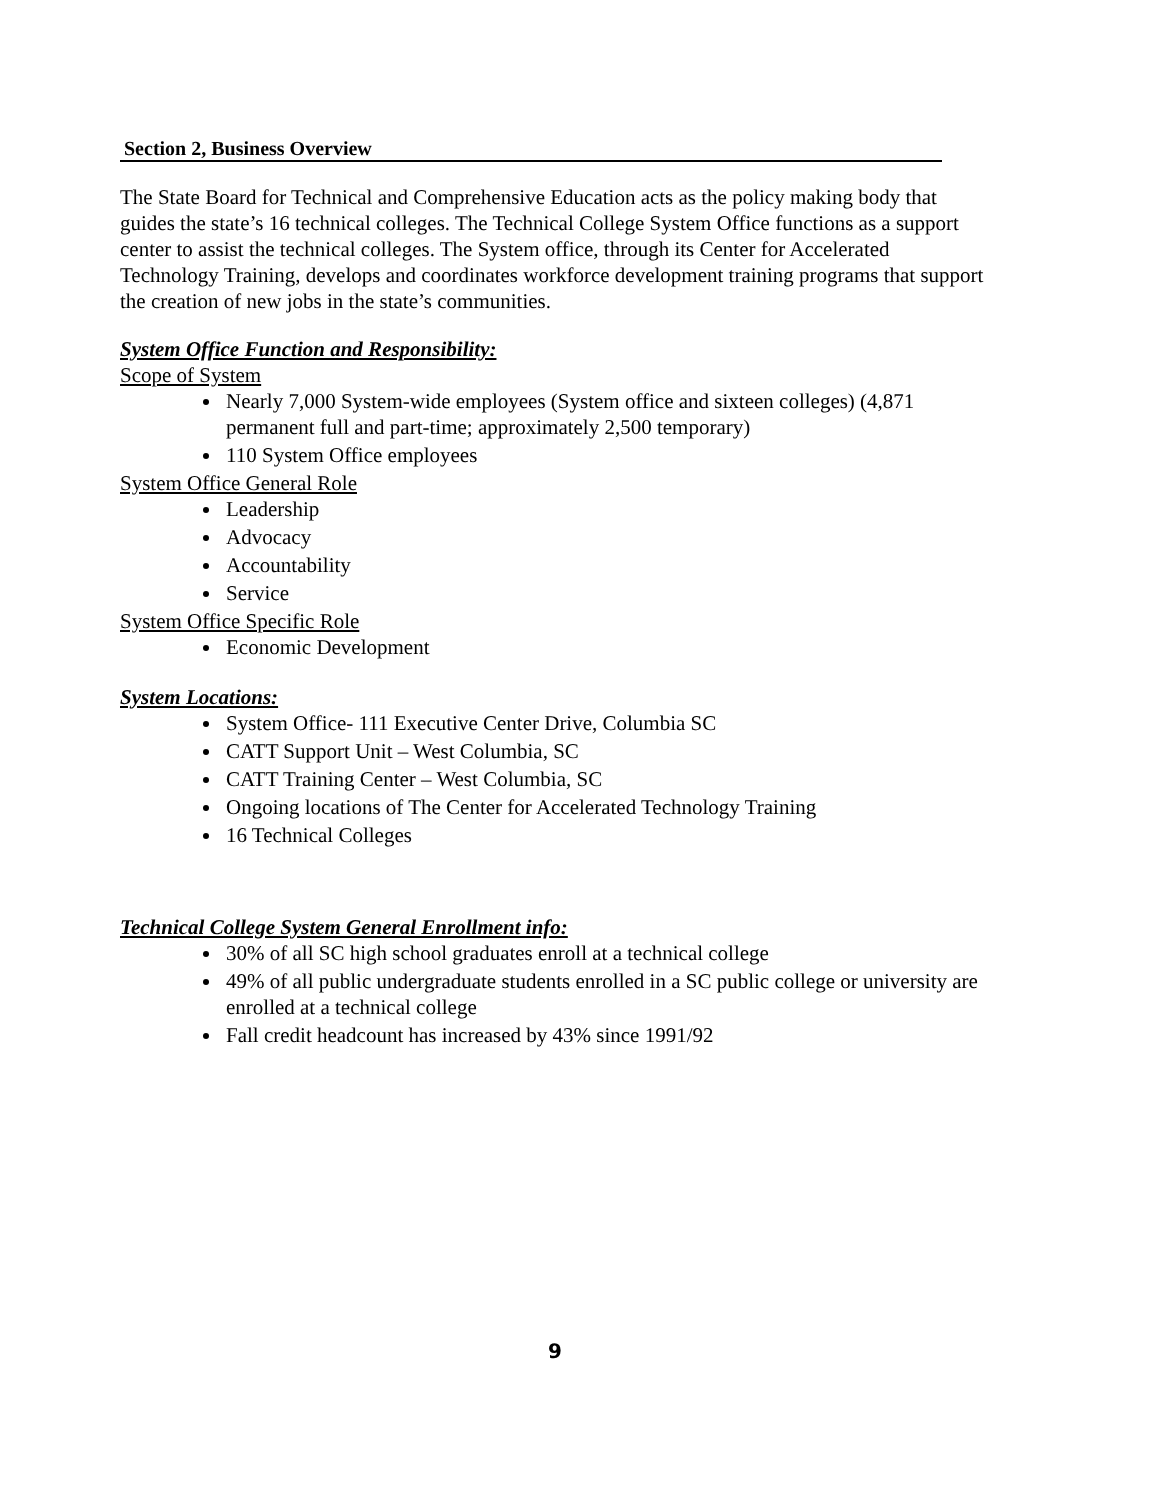Section 2, Business Overview
The State Board for Technical and Comprehensive Education acts as the policy making body that guides the state’s 16 technical colleges. The Technical College System Office functions as a support center to assist the technical colleges. The System office, through its Center for Accelerated Technology Training, develops and coordinates workforce development training programs that support the creation of new jobs in the state’s communities.
System Office Function and Responsibility:
Scope of System
Nearly 7,000 System-wide employees (System office and sixteen colleges) (4,871 permanent full and part-time; approximately 2,500 temporary)
110 System Office employees
System Office General Role
Leadership
Advocacy
Accountability
Service
System Office Specific Role
Economic Development
System Locations:
System Office- 111 Executive Center Drive, Columbia SC
CATT Support Unit – West Columbia, SC
CATT Training Center – West Columbia, SC
Ongoing locations of The Center for Accelerated Technology Training
16 Technical Colleges
Technical College System General Enrollment info:
30% of all SC high school graduates enroll at a technical college
49% of all public undergraduate students enrolled in a SC public college or university are enrolled at a technical college
Fall credit headcount has increased by 43% since 1991/92
9